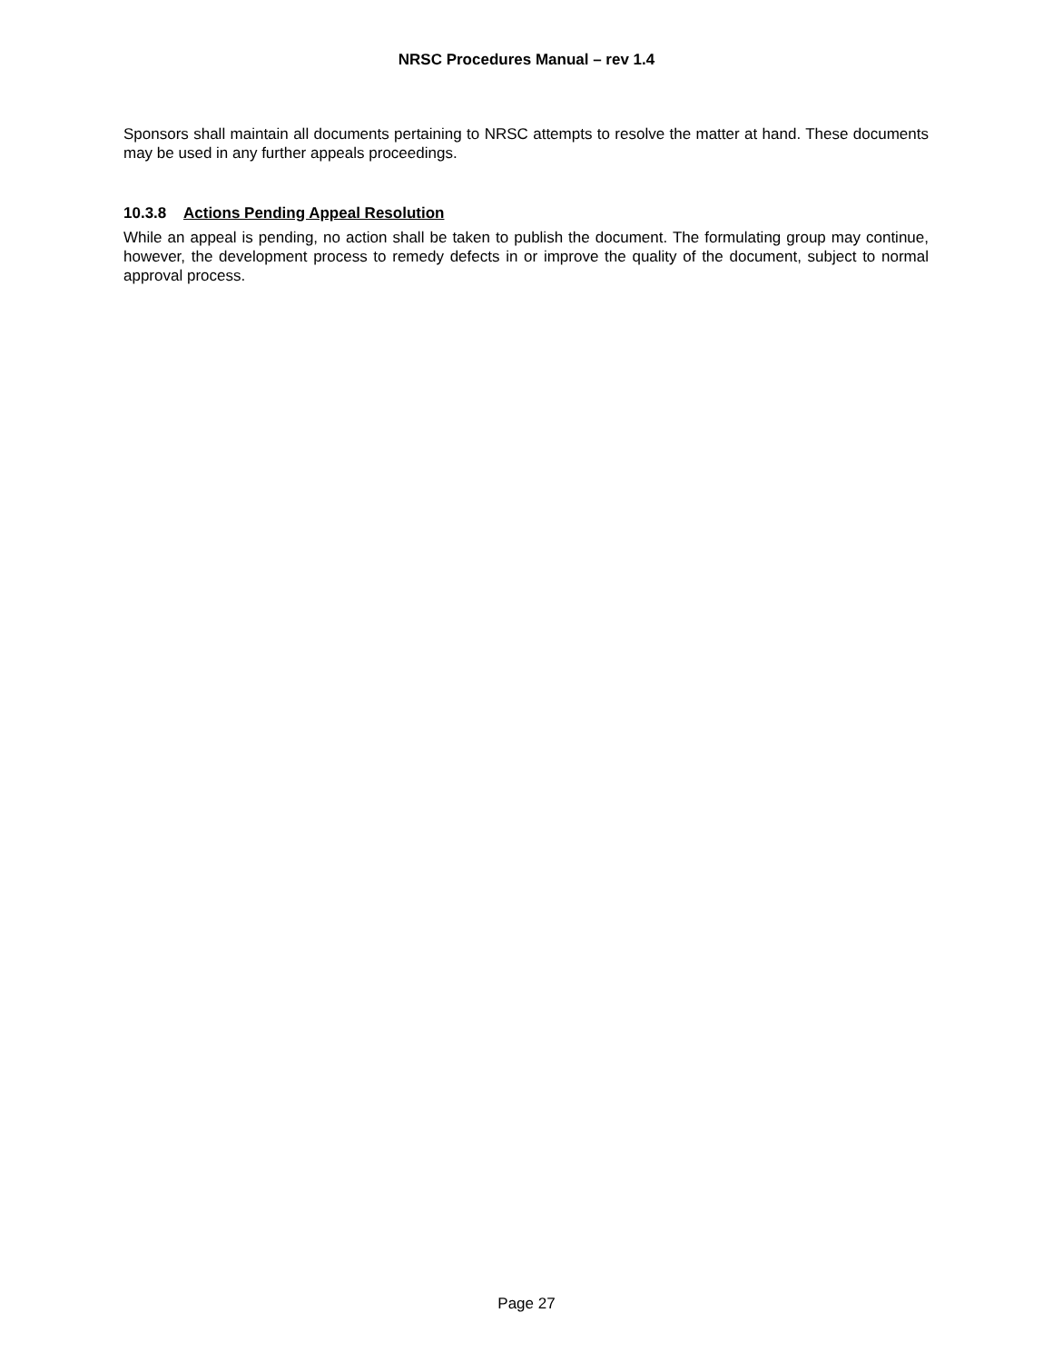NRSC Procedures Manual – rev 1.4
Sponsors shall maintain all documents pertaining to NRSC attempts to resolve the matter at hand. These documents may be used in any further appeals proceedings.
10.3.8 Actions Pending Appeal Resolution
While an appeal is pending, no action shall be taken to publish the document. The formulating group may continue, however, the development process to remedy defects in or improve the quality of the document, subject to normal approval process.
Page 27